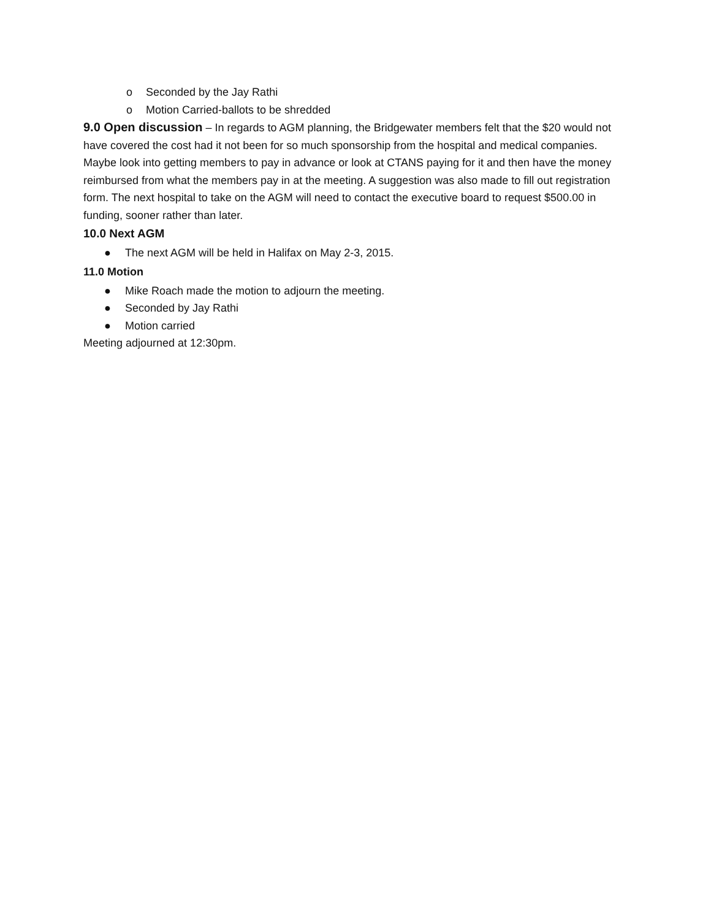o Seconded by the Jay Rathi
o Motion Carried-ballots to be shredded
9.0 Open discussion – In regards to AGM planning, the Bridgewater members felt that the $20 would not have covered the cost had it not been for so much sponsorship from the hospital and medical companies. Maybe look into getting members to pay in advance or look at CTANS paying for it and then have the money reimbursed from what the members pay in at the meeting. A suggestion was also made to fill out registration form. The next hospital to take on the AGM will need to contact the executive board to request $500.00 in funding, sooner rather than later.
10.0 Next AGM
● The next AGM will be held in Halifax on May 2-3, 2015.
11.0 Motion
● Mike Roach made the motion to adjourn the meeting.
● Seconded by Jay Rathi
● Motion carried
Meeting adjourned at 12:30pm.